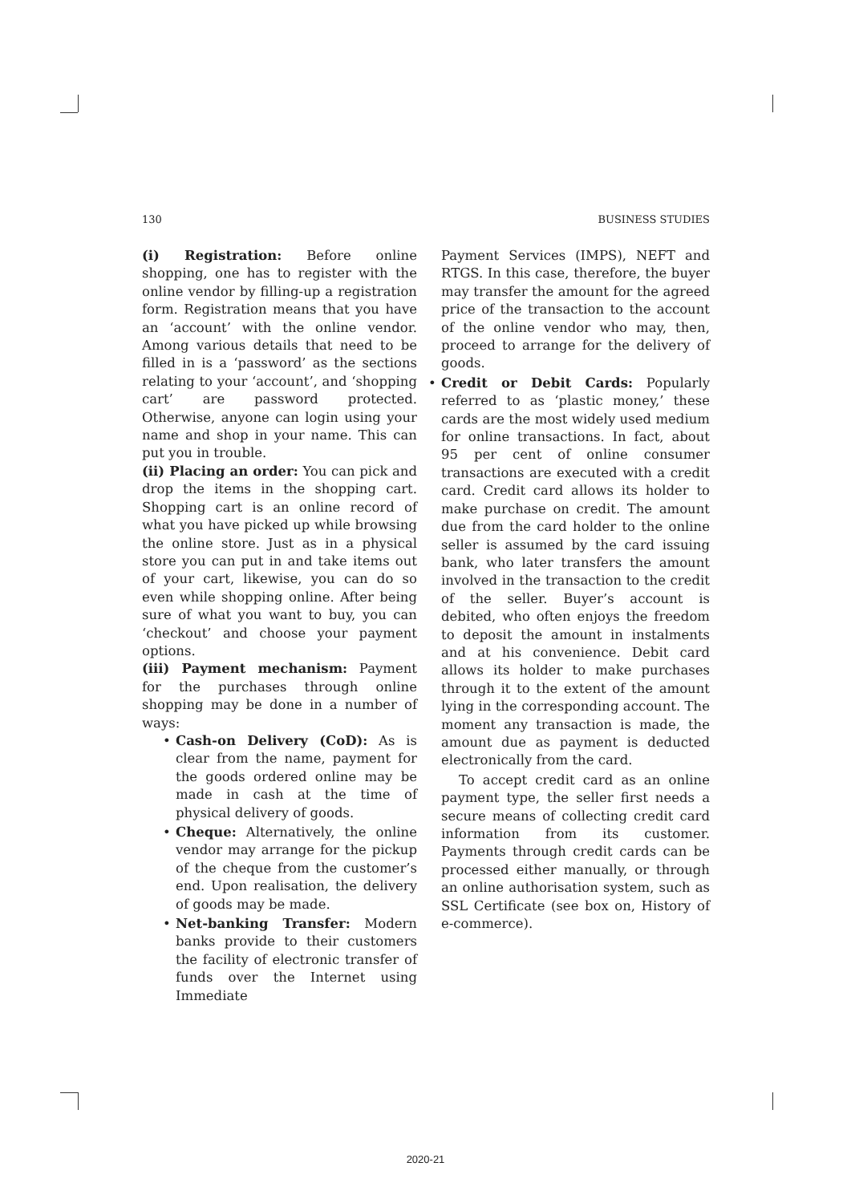130 BUSINESS STUDIES
(i) Registration: Before online shopping, one has to register with the online vendor by filling-up a registration form. Registration means that you have an ‘account’ with the online vendor. Among various details that need to be filled in is a ‘password’ as the sections relating to your ‘account’, and ‘shopping cart’ are password protected. Otherwise, anyone can login using your name and shop in your name. This can put you in trouble.
(ii) Placing an order: You can pick and drop the items in the shopping cart. Shopping cart is an online record of what you have picked up while browsing the online store. Just as in a physical store you can put in and take items out of your cart, likewise, you can do so even while shopping online. After being sure of what you want to buy, you can ‘checkout’ and choose your payment options.
(iii) Payment mechanism: Payment for the purchases through online shopping may be done in a number of ways:
• Cash-on Delivery (CoD): As is clear from the name, payment for the goods ordered online may be made in cash at the time of physical delivery of goods.
• Cheque: Alternatively, the online vendor may arrange for the pickup of the cheque from the customer’s end. Upon realisation, the delivery of goods may be made.
• Net-banking Transfer: Modern banks provide to their customers the facility of electronic transfer of funds over the Internet using Immediate
Payment Services (IMPS), NEFT and RTGS. In this case, therefore, the buyer may transfer the amount for the agreed price of the transaction to the account of the online vendor who may, then, proceed to arrange for the delivery of goods.
• Credit or Debit Cards: Popularly referred to as ‘plastic money,’ these cards are the most widely used medium for online transactions. In fact, about 95 per cent of online consumer transactions are executed with a credit card. Credit card allows its holder to make purchase on credit. The amount due from the card holder to the online seller is assumed by the card issuing bank, who later transfers the amount involved in the transaction to the credit of the seller. Buyer’s account is debited, who often enjoys the freedom to deposit the amount in instalments and at his convenience. Debit card allows its holder to make purchases through it to the extent of the amount lying in the corresponding account. The moment any transaction is made, the amount due as payment is deducted electronically from the card.
To accept credit card as an online payment type, the seller first needs a secure means of collecting credit card information from its customer. Payments through credit cards can be processed either manually, or through an online authorisation system, such as SSL Certificate (see box on, History of e-commerce).
2020-21